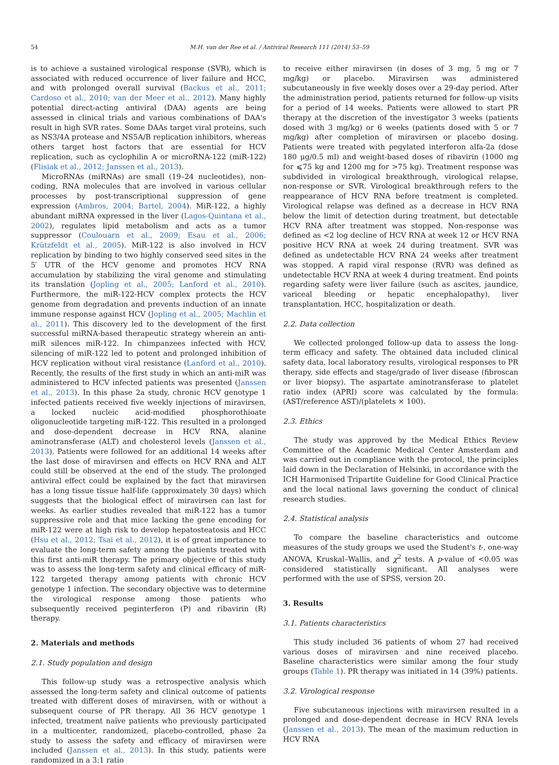54 M.H. van der Ree et al. / Antiviral Research 111 (2014) 53–59
is to achieve a sustained virological response (SVR), which is associated with reduced occurrence of liver failure and HCC, and with prolonged overall survival (Backus et al., 2011; Cardoso et al., 2010; van der Meer et al., 2012). Many highly potential direct-acting antiviral (DAA) agents are being assessed in clinical trials and various combinations of DAA's result in high SVR rates. Some DAAs target viral proteins, such as NS3/4A protease and NS5A/B replication inhibitors, whereas others target host factors that are essential for HCV replication, such as cyclophilin A or microRNA-122 (miR-122) (Flisiak et al., 2012; Janssen et al., 2013).
MicroRNAs (miRNAs) are small (19–24 nucleotides), non-coding, RNA molecules that are involved in various cellular processes by post-transcriptional suppression of gene expression (Ambros, 2004; Bartel, 2004). MiR-122, a highly abundant miRNA expressed in the liver (Lagos-Quintana et al., 2002), regulates lipid metabolism and acts as a tumor suppressor (Coulouarn et al., 2009; Esau et al., 2006; Krützfeldt et al., 2005). MiR-122 is also involved in HCV replication by binding to two highly conserved seed sites in the 5′ UTR of the HCV genome and promotes HCV RNA accumulation by stabilizing the viral genome and stimulating its translation (Jopling et al., 2005; Lanford et al., 2010). Furthermore, the miR-122-HCV complex protects the HCV genome from degradation and prevents induction of an innate immune response against HCV (Jopling et al., 2005; Machlin et al., 2011). This discovery led to the development of the first successful miRNA-based therapeutic strategy wherein an anti-miR silences miR-122. In chimpanzees infected with HCV, silencing of miR-122 led to potent and prolonged inhibition of HCV replication without viral resistance (Lanford et al., 2010). Recently, the results of the first study in which an anti-miR was administered to HCV infected patients was presented (Janssen et al., 2013). In this phase 2a study, chronic HCV genotype 1 infected patients received five weekly injections of miravirsen, a locked nucleic acid-modified phosphorothioate oligonucleotide targeting miR-122. This resulted in a prolonged and dose-dependent decrease in HCV RNA, alanine aminotransferase (ALT) and cholesterol levels (Janssen et al., 2013). Patients were followed for an additional 14 weeks after the last dose of miravirsen and effects on HCV RNA and ALT could still be observed at the end of the study. The prolonged antiviral effect could be explained by the fact that miravirsen has a long tissue tissue half-life (approximately 30 days) which suggests that the biological effect of miravirsen can last for weeks. As earlier studies revealed that miR-122 has a tumor suppressive role and that mice lacking the gene encoding for miR-122 were at high risk to develop hepatosteatosis and HCC (Hsu et al., 2012; Tsai et al., 2012), it is of great importance to evaluate the long-term safety among the patients treated with this first anti-miR therapy. The primary objective of this study was to assess the long-term safety and clinical efficacy of miR-122 targeted therapy among patients with chronic HCV genotype 1 infection. The secondary objective was to determine the virological response among those patients who subsequently received peginterferon (P) and ribavirin (R) therapy.
2. Materials and methods
2.1. Study population and design
This follow-up study was a retrospective analysis which assessed the long-term safety and clinical outcome of patients treated with different doses of miravirsen, with or without a subsequent course of PR therapy. All 36 HCV genotype 1 infected, treatment naïve patients who previously participated in a multicenter, randomized, placebo-controlled, phase 2a study to assess the safety and efficacy of miravirsen were included (Janssen et al., 2013). In this study, patients were randomized in a 3:1 ratio
to receive either miravirsen (in doses of 3 mg, 5 mg or 7 mg/kg) or placebo. Miravirsen was administered subcutaneously in five weekly doses over a 29-day period. After the administration period, patients returned for follow-up visits for a period of 14 weeks. Patients were allowed to start PR therapy at the discretion of the investigator 3 weeks (patients dosed with 3 mg/kg) or 6 weeks (patients dosed with 5 or 7 mg/kg) after completion of miravirsen or placebo dosing. Patients were treated with pegylated interferon alfa-2a (dose 180 μg/0.5 ml) and weight-based doses of ribavirin (1000 mg for ⩽75 kg and 1200 mg for >75 kg). Treatment response was subdivided in virological breakthrough, virological relapse, non-response or SVR. Virological breakthrough refers to the reappearance of HCV RNA before treatment is completed. Virological relapse was defined as a decrease in HCV RNA below the limit of detection during treatment, but detectable HCV RNA after treatment was stopped. Non-response was defined as <2 log decline of HCV RNA at week 12 or HCV RNA positive HCV RNA at week 24 during treatment. SVR was defined as undetectable HCV RNA 24 weeks after treatment was stopped. A rapid viral response (RVR) was defined as undetectable HCV RNA at week 4 during treatment. End points regarding safety were liver failure (such as ascites, jaundice, variceal bleeding or hepatic encephalopathy), liver transplantation, HCC, hospitalization or death.
2.2. Data collection
We collected prolonged follow-up data to assess the long-term efficacy and safety. The obtained data included clinical safety data, local laboratory results, virological responses to PR therapy, side effects and stage/grade of liver disease (fibroscan or liver biopsy). The aspartate aminotransferase to platelet ratio index (APRI) score was calculated by the formula: (AST/reference AST)/(platelets × 100).
2.3. Ethics
The study was approved by the Medical Ethics Review Committee of the Academic Medical Center Amsterdam and was carried out in compliance with the protocol, the principles laid down in the Declaration of Helsinki, in accordance with the ICH Harmonised Tripartite Guideline for Good Clinical Practice and the local national laws governing the conduct of clinical research studies.
2.4. Statistical analysis
To compare the baseline characteristics and outcome measures of the study groups we used the Student's t-, one-way ANOVA, Kruskal–Wallis, and χ<sup>2</sup> tests. A p-value of <0.05 was considered statistically significant. All analyses were performed with the use of SPSS, version 20.
3. Results
3.1. Patients characteristics
This study included 36 patients of whom 27 had received various doses of miravirsen and nine received placebo. Baseline characteristics were similar among the four study groups (Table 1). PR therapy was initiated in 14 (39%) patients.
3.2. Virological response
Five subcutaneous injections with miravirsen resulted in a prolonged and dose-dependent decrease in HCV RNA levels (Janssen et al., 2013). The mean of the maximum reduction in HCV RNA